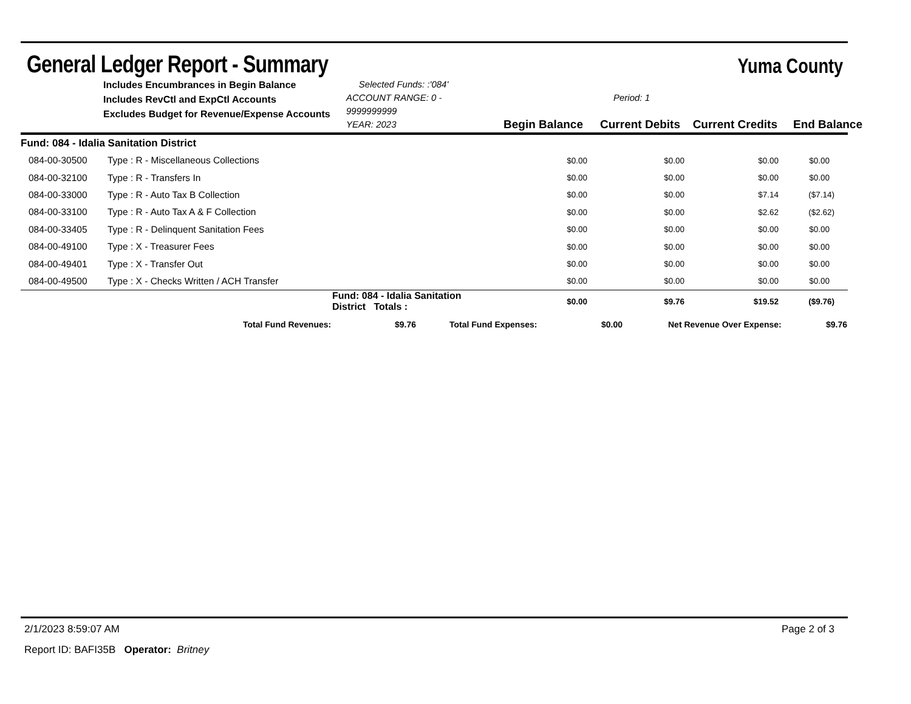General Ledger Report - Summary
Yuma County
Includes Encumbrances in Begin Balance
Includes RevCtl and ExpCtl Accounts
Excludes Budget for Revenue/Expense Accounts
Selected Funds: :'084'
ACCOUNT RANGE: 0 - 9999999999
YEAR: 2023
Begin Balance
Period: 1
Current Debits
Current Credits
End Balance
| Fund: 084 - Idalia Sanitation District | | | | | |
| 084-00-30500 | Type : R - Miscellaneous Collections | $0.00 | $0.00 | $0.00 | $0.00 |
| 084-00-32100 | Type : R - Transfers In | $0.00 | $0.00 | $0.00 | $0.00 |
| 084-00-33000 | Type : R - Auto Tax B Collection | $0.00 | $0.00 | $7.14 | ($7.14) |
| 084-00-33100 | Type : R - Auto Tax A & F Collection | $0.00 | $0.00 | $2.62 | ($2.62) |
| 084-00-33405 | Type : R - Delinquent Sanitation Fees | $0.00 | $0.00 | $0.00 | $0.00 |
| 084-00-49100 | Type : X - Treasurer Fees | $0.00 | $0.00 | $0.00 | $0.00 |
| 084-00-49401 | Type : X - Transfer Out | $0.00 | $0.00 | $0.00 | $0.00 |
| 084-00-49500 | Type : X - Checks Written / ACH Transfer | $0.00 | $0.00 | $0.00 | $0.00 |
| | Fund: 084 - Idalia Sanitation District Totals : | $0.00 | $9.76 | $19.52 | ($9.76) |
| | Total Fund Revenues: | $9.76 | Total Fund Expenses: | $0.00 | Net Revenue Over Expense: | $9.76 |
2/1/2023 8:59:07 AM Page 2 of 3
Report ID: BAFI35B Operator: Britney